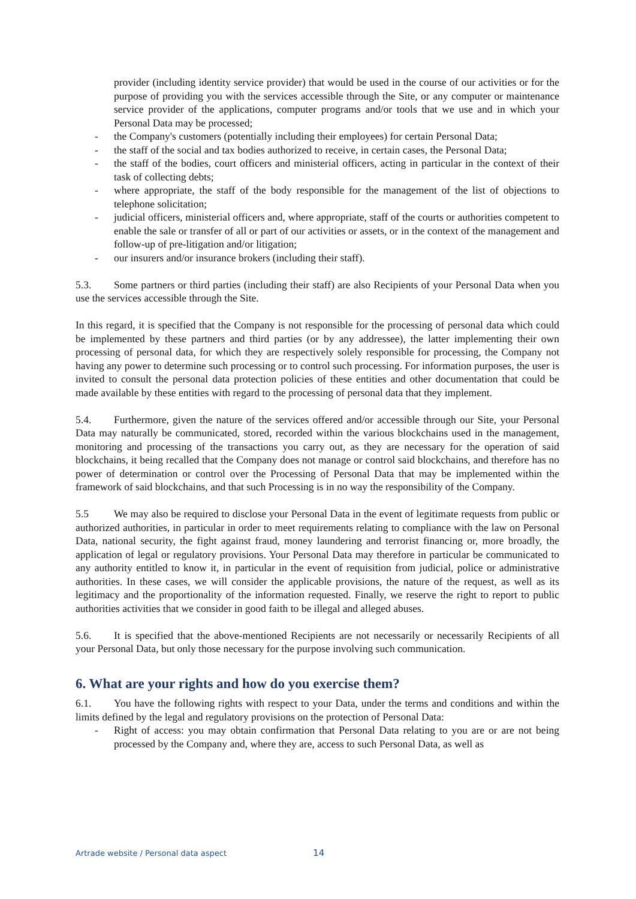provider (including identity service provider) that would be used in the course of our activities or for the purpose of providing you with the services accessible through the Site, or any computer or maintenance service provider of the applications, computer programs and/or tools that we use and in which your Personal Data may be processed;
- the Company's customers (potentially including their employees) for certain Personal Data;
- the staff of the social and tax bodies authorized to receive, in certain cases, the Personal Data;
- the staff of the bodies, court officers and ministerial officers, acting in particular in the context of their task of collecting debts;
- where appropriate, the staff of the body responsible for the management of the list of objections to telephone solicitation;
- judicial officers, ministerial officers and, where appropriate, staff of the courts or authorities competent to enable the sale or transfer of all or part of our activities or assets, or in the context of the management and follow-up of pre-litigation and/or litigation;
- our insurers and/or insurance brokers (including their staff).
5.3. Some partners or third parties (including their staff) are also Recipients of your Personal Data when you use the services accessible through the Site.
In this regard, it is specified that the Company is not responsible for the processing of personal data which could be implemented by these partners and third parties (or by any addressee), the latter implementing their own processing of personal data, for which they are respectively solely responsible for processing, the Company not having any power to determine such processing or to control such processing. For information purposes, the user is invited to consult the personal data protection policies of these entities and other documentation that could be made available by these entities with regard to the processing of personal data that they implement.
5.4. Furthermore, given the nature of the services offered and/or accessible through our Site, your Personal Data may naturally be communicated, stored, recorded within the various blockchains used in the management, monitoring and processing of the transactions you carry out, as they are necessary for the operation of said blockchains, it being recalled that the Company does not manage or control said blockchains, and therefore has no power of determination or control over the Processing of Personal Data that may be implemented within the framework of said blockchains, and that such Processing is in no way the responsibility of the Company.
5.5 We may also be required to disclose your Personal Data in the event of legitimate requests from public or authorized authorities, in particular in order to meet requirements relating to compliance with the law on Personal Data, national security, the fight against fraud, money laundering and terrorist financing or, more broadly, the application of legal or regulatory provisions. Your Personal Data may therefore in particular be communicated to any authority entitled to know it, in particular in the event of requisition from judicial, police or administrative authorities. In these cases, we will consider the applicable provisions, the nature of the request, as well as its legitimacy and the proportionality of the information requested. Finally, we reserve the right to report to public authorities activities that we consider in good faith to be illegal and alleged abuses.
5.6. It is specified that the above-mentioned Recipients are not necessarily or necessarily Recipients of all your Personal Data, but only those necessary for the purpose involving such communication.
6. What are your rights and how do you exercise them?
6.1. You have the following rights with respect to your Data, under the terms and conditions and within the limits defined by the legal and regulatory provisions on the protection of Personal Data:
- Right of access: you may obtain confirmation that Personal Data relating to you are or are not being processed by the Company and, where they are, access to such Personal Data, as well as
Artrade website / Personal data aspect 14